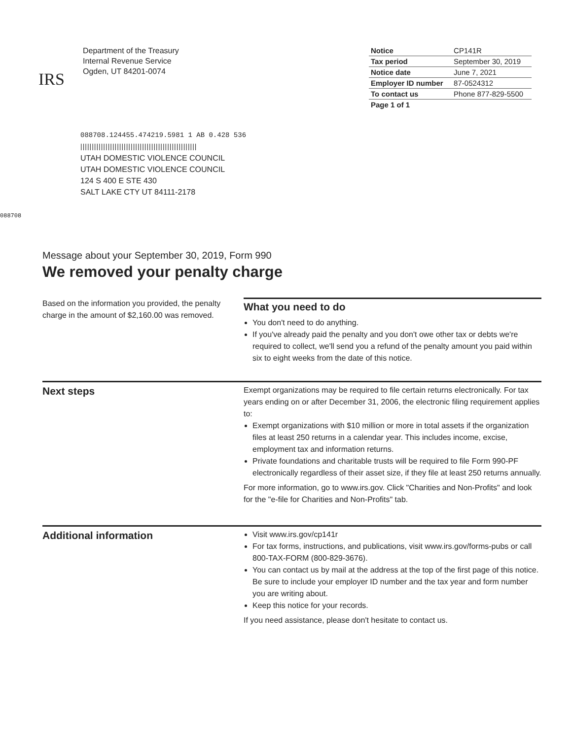IRS
Department of the Treasury
Internal Revenue Service
Ogden, UT 84201-0074
| Notice | CP141R |
| Tax period | September 30, 2019 |
| Notice date | June 7, 2021 |
| Employer ID number | 87-0524312 |
| To contact us | Phone 877-829-5500 |
| Page 1 of 1 | |
088708.124455.474219.5981 1 AB 0.428 536
|||||||||||||||||||||||||||||||||||||||||||||||||||
UTAH DOMESTIC VIOLENCE COUNCIL
UTAH DOMESTIC VIOLENCE COUNCIL
124 S 400 E STE 430
SALT LAKE CTY UT 84111-2178
088708
Message about your September 30, 2019, Form 990
We removed your penalty charge
Based on the information you provided, the penalty charge in the amount of $2,160.00 was removed.
What you need to do
You don't need to do anything.
If you've already paid the penalty and you don't owe other tax or debts we're required to collect, we'll send you a refund of the penalty amount you paid within six to eight weeks from the date of this notice.
Next steps
Exempt organizations may be required to file certain returns electronically. For tax years ending on or after December 31, 2006, the electronic filing requirement applies to:
Exempt organizations with $10 million or more in total assets if the organization files at least 250 returns in a calendar year. This includes income, excise, employment tax and information returns.
Private foundations and charitable trusts will be required to file Form 990-PF electronically regardless of their asset size, if they file at least 250 returns annually.
For more information, go to www.irs.gov. Click "Charities and Non-Profits" and look for the "e-file for Charities and Non-Profits" tab.
Additional information
Visit www.irs.gov/cp141r
For tax forms, instructions, and publications, visit www.irs.gov/forms-pubs or call 800-TAX-FORM (800-829-3676).
You can contact us by mail at the address at the top of the first page of this notice. Be sure to include your employer ID number and the tax year and form number you are writing about.
Keep this notice for your records.
If you need assistance, please don't hesitate to contact us.